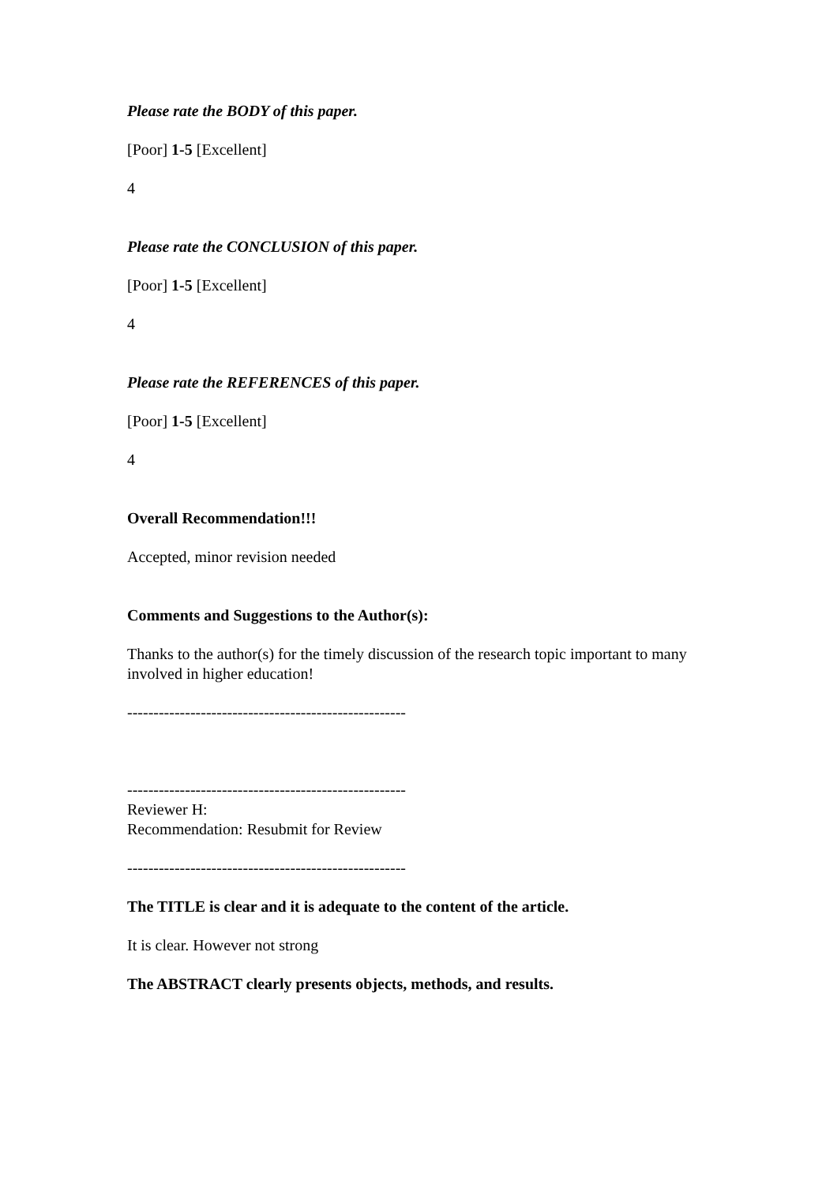Please rate the BODY of this paper.
[Poor] 1-5 [Excellent]
4
Please rate the CONCLUSION of this paper.
[Poor] 1-5 [Excellent]
4
Please rate the REFERENCES of this paper.
[Poor] 1-5 [Excellent]
4
Overall Recommendation!!!
Accepted, minor revision needed
Comments and Suggestions to the Author(s):
Thanks to the author(s) for the timely discussion of the research topic important to many involved in higher education!
-----------------------------------------------------
-----------------------------------------------------
Reviewer H:
Recommendation: Resubmit for Review
-----------------------------------------------------
The TITLE is clear and it is adequate to the content of the article.
It is clear. However not strong
The ABSTRACT clearly presents objects, methods, and results.